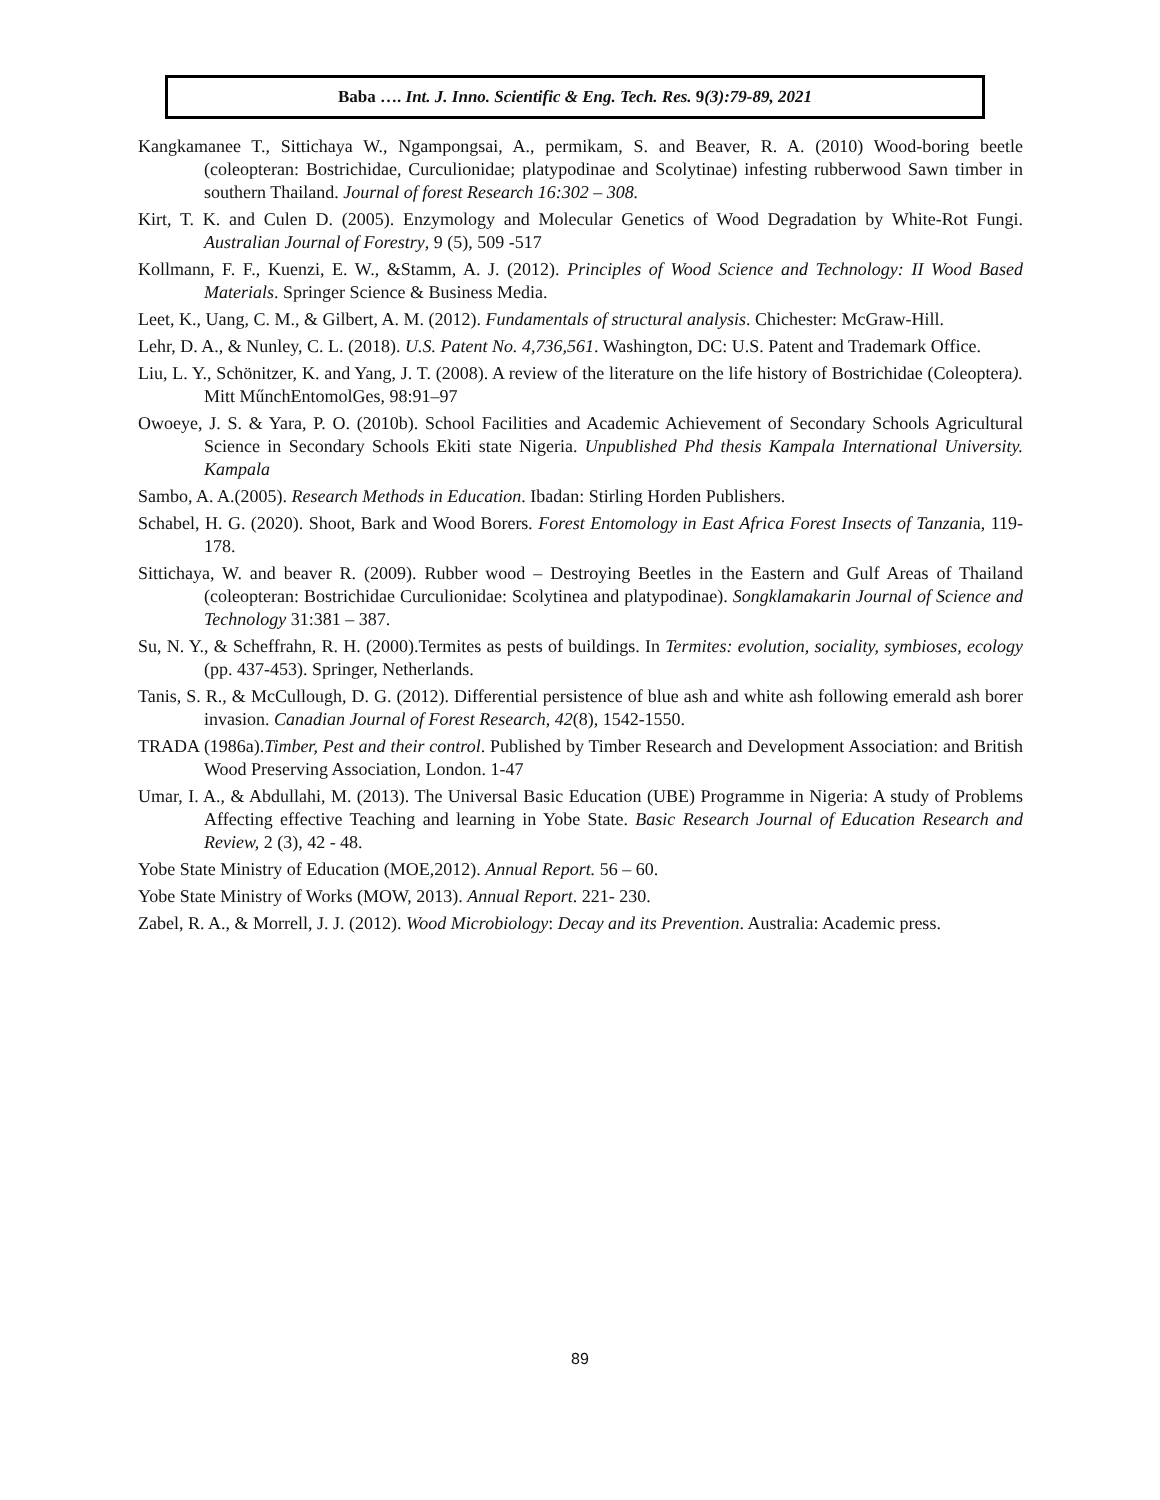Baba …. Int. J. Inno. Scientific & Eng. Tech. Res. 9(3):79-89, 2021
Kangkamanee T., Sittichaya W., Ngampongsai, A., permikam, S. and Beaver, R. A. (2010) Wood-boring beetle (coleopteran: Bostrichidae, Curculionidae; platypodinae and Scolytinae) infesting rubberwood Sawn timber in southern Thailand. Journal of forest Research 16:302 – 308.
Kirt, T. K. and Culen D. (2005). Enzymology and Molecular Genetics of Wood Degradation by White-Rot Fungi. Australian Journal of Forestry, 9 (5), 509 -517
Kollmann, F. F., Kuenzi, E. W., &Stamm, A. J. (2012). Principles of Wood Science and Technology: II Wood Based Materials. Springer Science & Business Media.
Leet, K., Uang, C. M., & Gilbert, A. M. (2012). Fundamentals of structural analysis. Chichester: McGraw-Hill.
Lehr, D. A., & Nunley, C. L. (2018). U.S. Patent No. 4,736,561. Washington, DC: U.S. Patent and Trademark Office.
Liu, L. Y., Schönitzer, K. and Yang, J. T. (2008). A review of the literature on the life history of Bostrichidae (Coleoptera). Mitt MűnchEntomolGes, 98:91–97
Owoeye, J. S. & Yara, P. O. (2010b). School Facilities and Academic Achievement of Secondary Schools Agricultural Science in Secondary Schools Ekiti state Nigeria. Unpublished Phd thesis Kampala International University. Kampala
Sambo, A. A.(2005). Research Methods in Education. Ibadan: Stirling Horden Publishers.
Schabel, H. G. (2020). Shoot, Bark and Wood Borers. Forest Entomology in East Africa Forest Insects of Tanzania, 119-178.
Sittichaya, W. and beaver R. (2009). Rubber wood – Destroying Beetles in the Eastern and Gulf Areas of Thailand (coleopteran: Bostrichidae Curculionidae: Scolytinea and platypodinae). Songklamakarin Journal of Science and Technology 31:381 – 387.
Su, N. Y., & Scheffrahn, R. H. (2000).Termites as pests of buildings. In Termites: evolution, sociality, symbioses, ecology (pp. 437-453). Springer, Netherlands.
Tanis, S. R., & McCullough, D. G. (2012). Differential persistence of blue ash and white ash following emerald ash borer invasion. Canadian Journal of Forest Research, 42(8), 1542-1550.
TRADA (1986a).Timber, Pest and their control. Published by Timber Research and Development Association: and British Wood Preserving Association, London. 1-47
Umar, I. A., & Abdullahi, M. (2013). The Universal Basic Education (UBE) Programme in Nigeria: A study of Problems Affecting effective Teaching and learning in Yobe State. Basic Research Journal of Education Research and Review, 2 (3), 42 - 48.
Yobe State Ministry of Education (MOE,2012). Annual Report. 56 – 60.
Yobe State Ministry of Works (MOW, 2013). Annual Report. 221- 230.
Zabel, R. A., & Morrell, J. J. (2012). Wood Microbiology: Decay and its Prevention. Australia: Academic press.
89